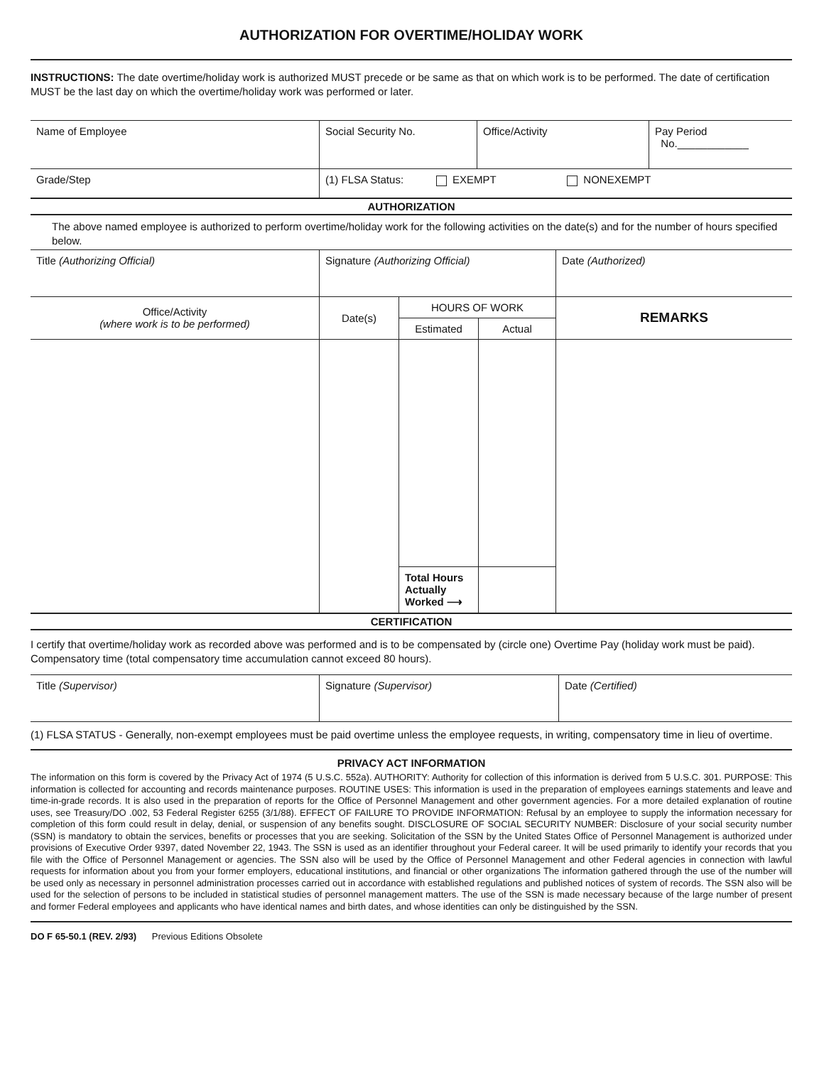AUTHORIZATION FOR OVERTIME/HOLIDAY WORK
INSTRUCTIONS: The date overtime/holiday work is authorized MUST precede or be same as that on which work is to be performed. The date of certification MUST be the last day on which the overtime/holiday work was performed or later.
| Name of Employee | Social Security No. | Office/Activity | Pay Period No.____________ |
| Grade/Step | (1) FLSA Status: EXEMPT NONEXEMPT | | |
AUTHORIZATION
The above named employee is authorized to perform overtime/holiday work for the following activities on the date(s) and for the number of hours specified below.
| Title (Authorizing Official) | Signature (Authorizing Official) | | | Date (Authorized) |
| Office/Activity (where work is to be performed) | Date(s) | HOURS OF WORK | | REMARKS |
| | | Estimated | Actual | |
| | | Total Hours Actually Worked ⟶ | | |
CERTIFICATION
I certify that overtime/holiday work as recorded above was performed and is to be compensated by (circle one) Overtime Pay (holiday work must be paid). Compensatory time (total compensatory time accumulation cannot exceed 80 hours).
| Title (Supervisor) | Signature (Supervisor) | Date (Certified) |
(1) FLSA STATUS - Generally, non-exempt employees must be paid overtime unless the employee requests, in writing, compensatory time in lieu of overtime.
PRIVACY ACT INFORMATION
The information on this form is covered by the Privacy Act of 1974 (5 U.S.C. 552a). AUTHORITY: Authority for collection of this information is derived from 5 U.S.C. 301. PURPOSE: This information is collected for accounting and records maintenance purposes. ROUTINE USES: This information is used in the preparation of employees earnings statements and leave and time-in-grade records. It is also used in the preparation of reports for the Office of Personnel Management and other government agencies. For a more detailed explanation of routine uses, see Treasury/DO .002, 53 Federal Register 6255 (3/1/88). EFFECT OF FAILURE TO PROVIDE INFORMATION: Refusal by an employee to supply the information necessary for completion of this form could result in delay, denial, or suspension of any benefits sought. DISCLOSURE OF SOCIAL SECURITY NUMBER: Disclosure of your social security number (SSN) is mandatory to obtain the services, benefits or processes that you are seeking. Solicitation of the SSN by the United States Office of Personnel Management is authorized under provisions of Executive Order 9397, dated November 22, 1943. The SSN is used as an identifier throughout your Federal career. It will be used primarily to identify your records that you file with the Office of Personnel Management or agencies. The SSN also will be used by the Office of Personnel Management and other Federal agencies in connection with lawful requests for information about you from your former employers, educational institutions, and financial or other organizations The information gathered through the use of the number will be used only as necessary in personnel administration processes carried out in accordance with established regulations and published notices of system of records. The SSN also will be used for the selection of persons to be included in statistical studies of personnel management matters. The use of the SSN is made necessary because of the large number of present and former Federal employees and applicants who have identical names and birth dates, and whose identities can only be distinguished by the SSN.
DO F 65-50.1 (REV. 2/93) Previous Editions Obsolete